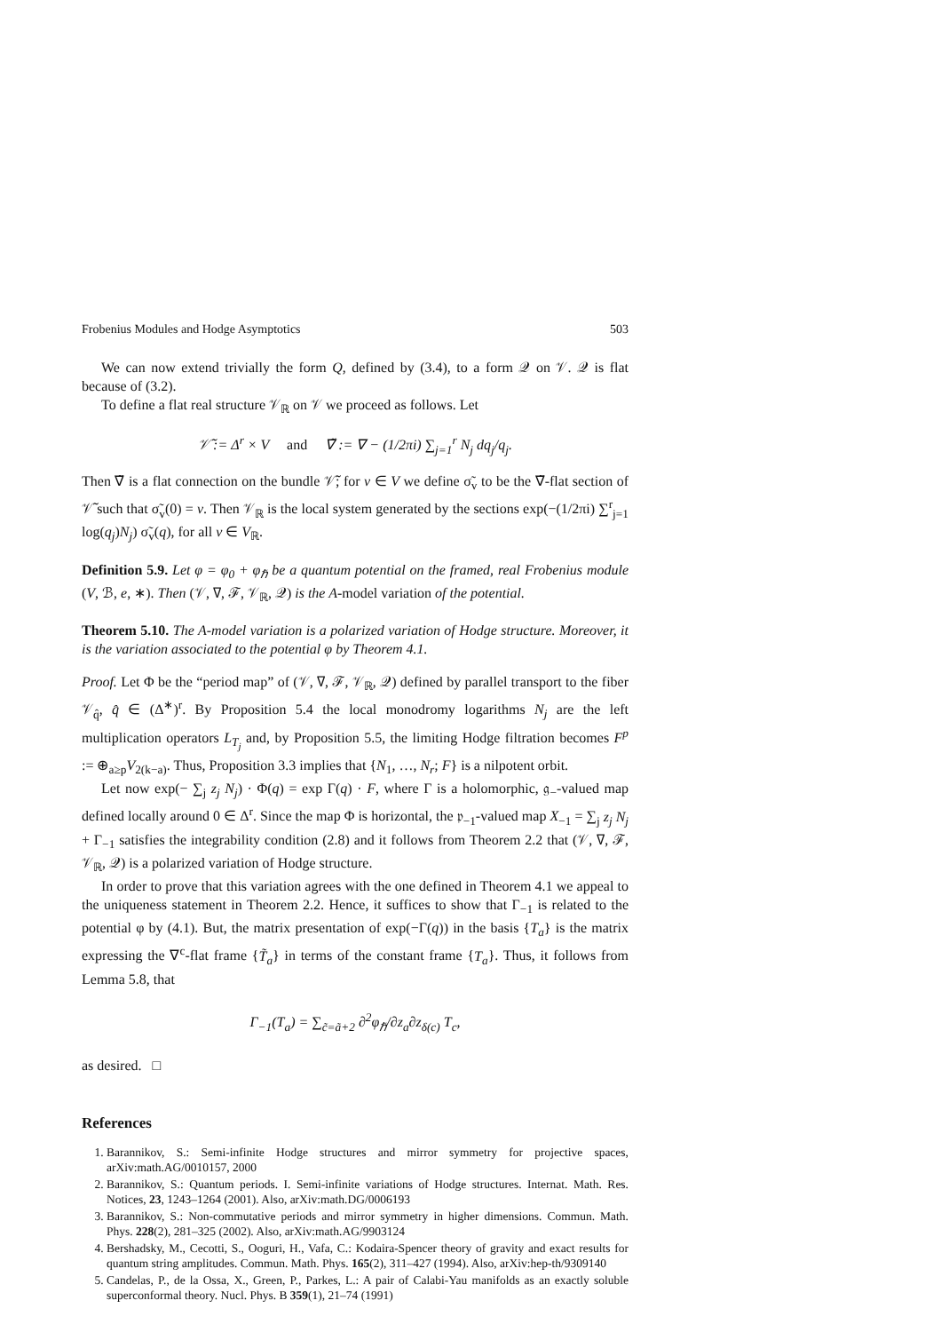Frobenius Modules and Hodge Asymptotics 503
We can now extend trivially the form Q, defined by (3.4), to a form 𝒬 on 𝒱. 𝒬 is flat because of (3.2).
To define a flat real structure 𝒱<sub>ℝ</sub> on 𝒱 we proceed as follows. Let
𝒱̃ := Δ<sup>r</sup> × V and ∇̃ := ∇ − (1/2πi) ∑<sub>j=1</sub><sup>r</sup> N<sub>j</sub> dq<sub>j</sub>/q<sub>j</sub>.
Then ∇̃ is a flat connection on the bundle 𝒱̃; for v ∈ V we define σ̃<sub>v</sub> to be the ∇̃-flat section of 𝒱̃ such that σ̃<sub>v</sub>(0) = v. Then 𝒱<sub>ℝ</sub> is the local system generated by the sections exp(−(1/2πi) ∑<sup>r</sup><sub>j=1</sub> log(q<sub>j</sub>)N<sub>j</sub>) σ̃<sub>v</sub>(q), for all v ∈ V<sub>ℝ</sub>.
Definition 5.9. Let φ = φ<sub>0</sub> + φ<sub>ℏ</sub> be a quantum potential on the framed, real Frobenius module (V, ℬ, e, ∗). Then (𝒱, ∇, ℱ, 𝒱<sub>ℝ</sub>, 𝒬) is the A-model variation of the potential.
Theorem 5.10. The A-model variation is a polarized variation of Hodge structure. Moreover, it is the variation associated to the potential φ by Theorem 4.1.
Proof. Let Φ be the “period map” of (𝒱, ∇, ℱ, 𝒱<sub>ℝ</sub>, 𝒬) defined by parallel transport to the fiber 𝒱<sub>q̂</sub>, q̂ ∈ (Δ<sup>∗</sup>)<sup>r</sup>. By Proposition 5.4 the local monodromy logarithms N<sub>j</sub> are the left multiplication operators L<sub>T<sub>j</sub></sub> and, by Proposition 5.5, the limiting Hodge filtration becomes F<sup>p</sup> := ⊕<sub>a≥p</sub>V<sub>2(k−a)</sub>. Thus, Proposition 3.3 implies that {N<sub>1</sub>, …, N<sub>r</sub>; F} is a nilpotent orbit.
Let now exp(− ∑<sub>j</sub> z<sub>j</sub> N<sub>j</sub>) · Φ(q) = exp Γ(q) · F, where Γ is a holomorphic, 𝔤<sub>−</sub>-valued map defined locally around 0 ∈ Δ<sup>r</sup>. Since the map Φ is horizontal, the 𝔭<sub>−1</sub>-valued map X<sub>−1</sub> = ∑<sub>j</sub> z<sub>j</sub> N<sub>j</sub> + Γ<sub>−1</sub> satisfies the integrability condition (2.8) and it follows from Theorem 2.2 that (𝒱, ∇, ℱ, 𝒱<sub>ℝ</sub>, 𝒬) is a polarized variation of Hodge structure.
In order to prove that this variation agrees with the one defined in Theorem 4.1 we appeal to the uniqueness statement in Theorem 2.2. Hence, it suffices to show that Γ<sub>−1</sub> is related to the potential φ by (4.1). But, the matrix presentation of exp(−Γ(q)) in the basis {T<sub>a</sub>} is the matrix expressing the ∇<sup>c</sup>-flat frame {T̃<sub>a</sub>} in terms of the constant frame {T<sub>a</sub>}. Thus, it follows from Lemma 5.8, that
Γ<sub>−1</sub>(T<sub>a</sub>) = ∑<sub>c̃=ã+2</sub> ∂<sup>2</sup>φ<sub>ℏ</sub>/∂z<sub>a</sub>∂z<sub>δ(c)</sub> T<sub>c</sub>,
as desired. □
References
1. Barannikov, S.: Semi-infinite Hodge structures and mirror symmetry for projective spaces, arXiv:math.AG/0010157, 2000
2. Barannikov, S.: Quantum periods. I. Semi-infinite variations of Hodge structures. Internat. Math. Res. Notices, 23, 1243–1264 (2001). Also, arXiv:math.DG/0006193
3. Barannikov, S.: Non-commutative periods and mirror symmetry in higher dimensions. Commun. Math. Phys. 228(2), 281–325 (2002). Also, arXiv:math.AG/9903124
4. Bershadsky, M., Cecotti, S., Ooguri, H., Vafa, C.: Kodaira-Spencer theory of gravity and exact results for quantum string amplitudes. Commun. Math. Phys. 165(2), 311–427 (1994). Also, arXiv:hep-th/9309140
5. Candelas, P., de la Ossa, X., Green, P., Parkes, L.: A pair of Calabi-Yau manifolds as an exactly soluble superconformal theory. Nucl. Phys. B 359(1), 21–74 (1991)